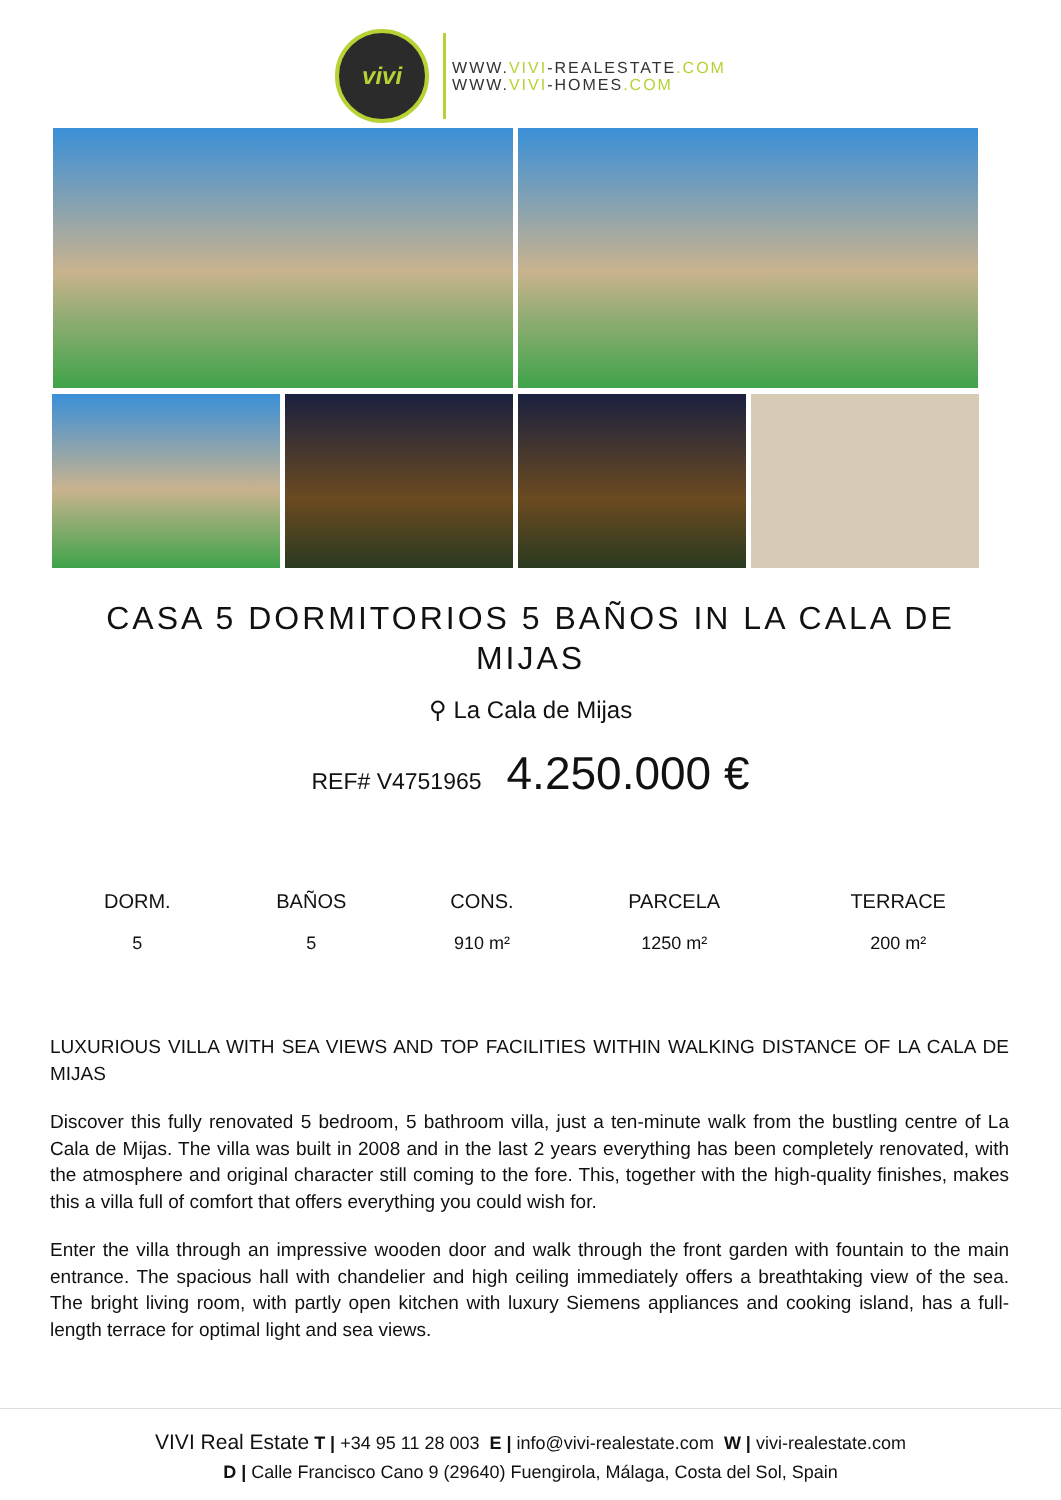vivi
WWW.VIVI-REALESTATE.COM
WWW.VIVI-HOMES.COM
CASA 5 DORMITORIOS 5 BAÑOS IN LA CALA DE MIJAS
⚲ La Cala de Mijas
REF# V4751965 4.250.000 €
| DORM. | BAÑOS | CONS. | PARCELA | TERRACE |
| --- | --- | --- | --- | --- |
| 5 | 5 | 910 m² | 1250 m² | 200 m² |
LUXURIOUS VILLA WITH SEA VIEWS AND TOP FACILITIES WITHIN WALKING DISTANCE OF LA CALA DE MIJAS
Discover this fully renovated 5 bedroom, 5 bathroom villa, just a ten-minute walk from the bustling centre of La Cala de Mijas. The villa was built in 2008 and in the last 2 years everything has been completely renovated, with the atmosphere and original character still coming to the fore. This, together with the high-quality finishes, makes this a villa full of comfort that offers everything you could wish for.
Enter the villa through an impressive wooden door and walk through the front garden with fountain to the main entrance. The spacious hall with chandelier and high ceiling immediately offers a breathtaking view of the sea. The bright living room, with partly open kitchen with luxury Siemens appliances and cooking island, has a full-length terrace for optimal light and sea views.
VIVI Real Estate T | +34 95 11 28 003 E | info@vivi-realestate.com W | vivi-realestate.com
D | Calle Francisco Cano 9 (29640) Fuengirola, Málaga, Costa del Sol, Spain